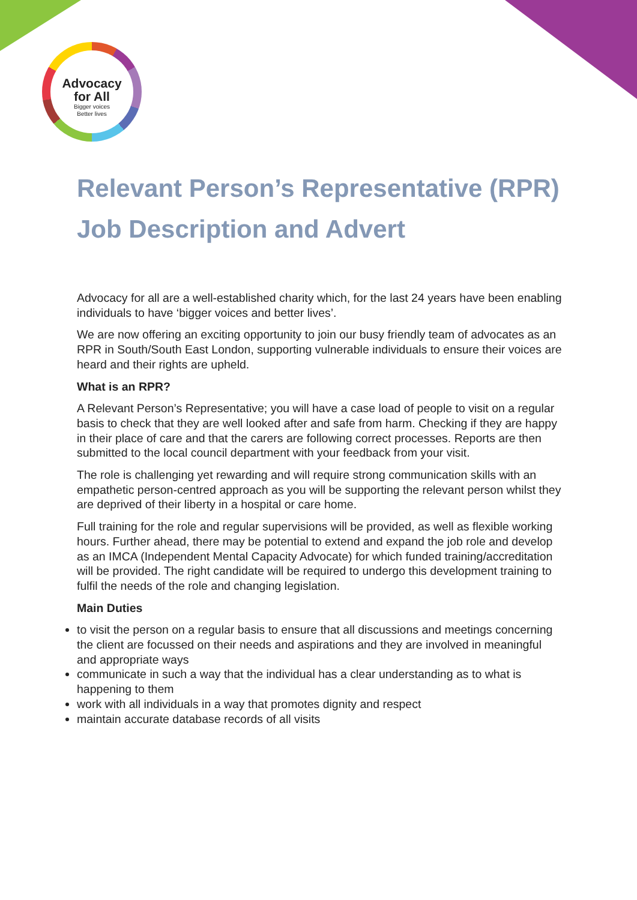Advocacy
for All
Bigger voices
Better lives
Relevant Person’s Representative (RPR) Job Description and Advert
Advocacy for all are a well-established charity which, for the last 24 years have been enabling individuals to have ‘bigger voices and better lives’.
We are now offering an exciting opportunity to join our busy friendly team of advocates as an RPR in South/South East London, supporting vulnerable individuals to ensure their voices are heard and their rights are upheld.
What is an RPR?
A Relevant Person’s Representative; you will have a case load of people to visit on a regular basis to check that they are well looked after and safe from harm. Checking if they are happy in their place of care and that the carers are following correct processes. Reports are then submitted to the local council department with your feedback from your visit.
The role is challenging yet rewarding and will require strong communication skills with an empathetic person-centred approach as you will be supporting the relevant person whilst they are deprived of their liberty in a hospital or care home.
Full training for the role and regular supervisions will be provided, as well as flexible working hours. Further ahead, there may be potential to extend and expand the job role and develop as an IMCA (Independent Mental Capacity Advocate) for which funded training/accreditation will be provided. The right candidate will be required to undergo this development training to fulfil the needs of the role and changing legislation.
Main Duties
to visit the person on a regular basis to ensure that all discussions and meetings concerning the client are focussed on their needs and aspirations and they are involved in meaningful and appropriate ways
communicate in such a way that the individual has a clear understanding as to what is happening to them
work with all individuals in a way that promotes dignity and respect
maintain accurate database records of all visits